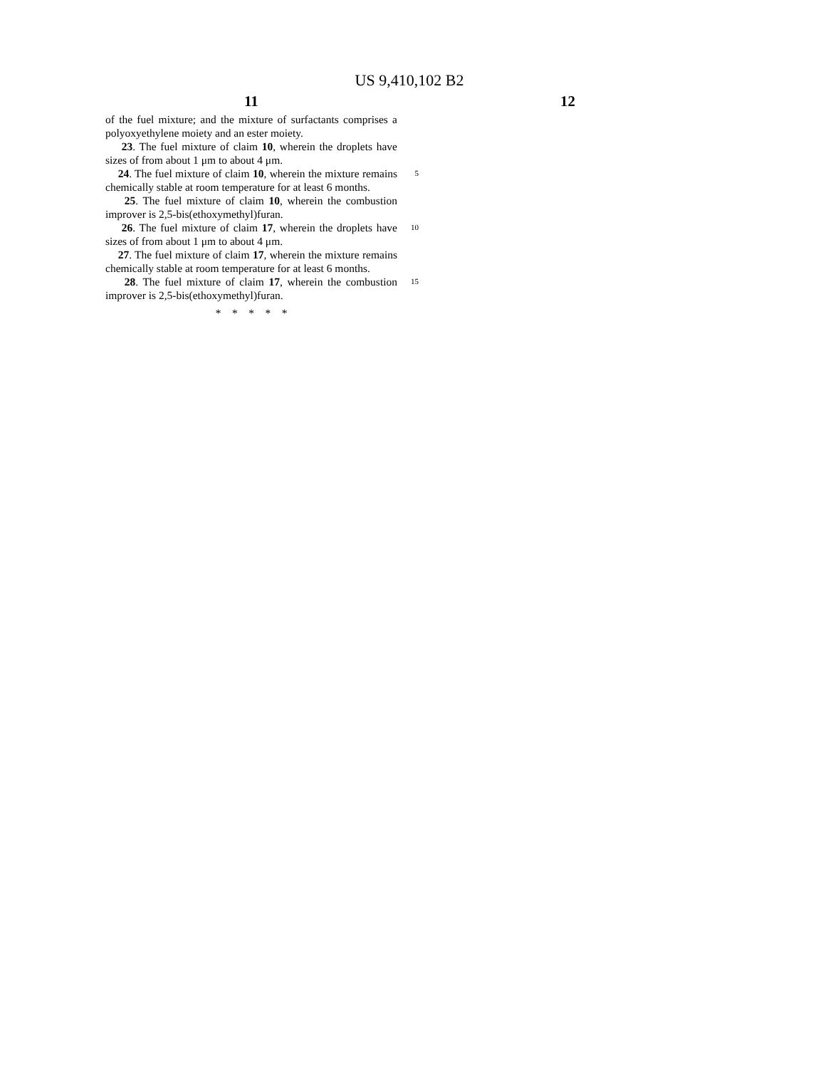US 9,410,102 B2
11 12
of the fuel mixture; and the mixture of surfactants comprises a polyoxyethylene moiety and an ester moiety.
23. The fuel mixture of claim 10, wherein the droplets have sizes of from about 1 μm to about 4 μm.
24. The fuel mixture of claim 10, wherein the mixture remains chemically stable at room temperature for at least 6 months.
5
25. The fuel mixture of claim 10, wherein the combustion improver is 2,5-bis(ethoxymethyl)furan.
26. The fuel mixture of claim 17, wherein the droplets have sizes of from about 1 μm to about 4 μm.
10
27. The fuel mixture of claim 17, wherein the mixture remains chemically stable at room temperature for at least 6 months.
28. The fuel mixture of claim 17, wherein the combustion improver is 2,5-bis(ethoxymethyl)furan.
15
* * * * *